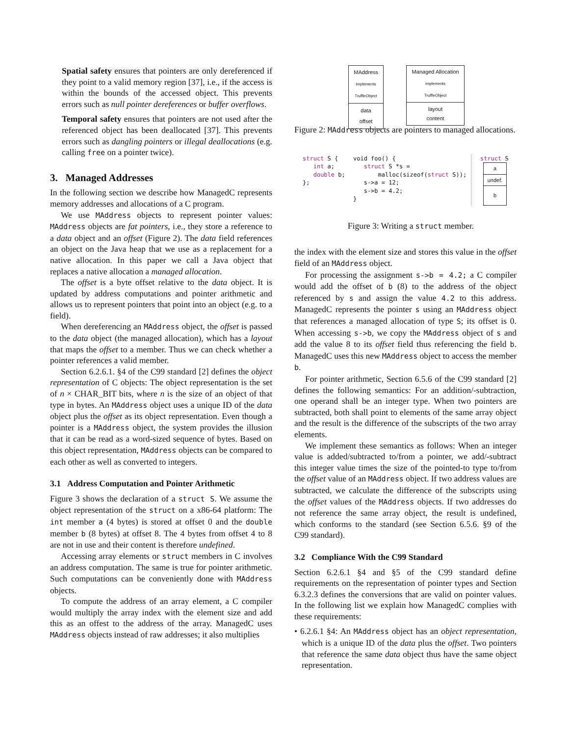Spatial safety ensures that pointers are only dereferenced if they point to a valid memory region [37], i.e., if the access is within the bounds of the accessed object. This prevents errors such as null pointer dereferences or buffer overflows.
Temporal safety ensures that pointers are not used after the referenced object has been deallocated [37]. This prevents errors such as dangling pointers or illegal deallocations (e.g. calling free on a pointer twice).
3. Managed Addresses
In the following section we describe how ManagedC represents memory addresses and allocations of a C program.
We use MAddress objects to represent pointer values: MAddress objects are fat pointers, i.e., they store a reference to a data object and an offset (Figure 2). The data field references an object on the Java heap that we use as a replacement for a native allocation. In this paper we call a Java object that replaces a native allocation a managed allocation.
The offset is a byte offset relative to the data object. It is updated by address computations and pointer arithmetic and allows us to represent pointers that point into an object (e.g. to a field).
When dereferencing an MAddress object, the offset is passed to the data object (the managed allocation), which has a layout that maps the offset to a member. Thus we can check whether a pointer references a valid member.
Section 6.2.6.1. §4 of the C99 standard [2] defines the object representation of C objects: The object representation is the set of n × CHAR_BIT bits, where n is the size of an object of that type in bytes. An MAddress object uses a unique ID of the data object plus the offset as its object representation. Even though a pointer is a MAddress object, the system provides the illusion that it can be read as a word-sized sequence of bytes. Based on this object representation, MAddress objects can be compared to each other as well as converted to integers.
3.1 Address Computation and Pointer Arithmetic
Figure 3 shows the declaration of a struct S. We assume the object representation of the struct on a x86-64 platform: The int member a (4 bytes) is stored at offset 0 and the double member b (8 bytes) at offset 8. The 4 bytes from offset 4 to 8 are not in use and their content is therefore undefined.
Accessing array elements or struct members in C involves an address computation. The same is true for pointer arithmetic. Such computations can be conveniently done with MAddress objects.
To compute the address of an array element, a C compiler would multiply the array index with the element size and add this as an offest to the address of the array. ManagedC uses MAddress objects instead of raw addresses; it also multiplies
MAddress
implements
TruffleObject
data
offset
Managed Allocation
implements
TruffleObject
layout
content
Figure 2: MAddress objects are pointers to managed allocations.
struct S {
   int a;
   double b;
};
void foo() {
   struct S *s =
       malloc(sizeof(struct S));
   s->a = 12;
   s->b = 4.2;
}
struct S
a
undef.
b
Figure 3: Writing a struct member.
the index with the element size and stores this value in the offset field of an MAddress object.
For processing the assignment s->b = 4.2; a C compiler would add the offset of b (8) to the address of the object referenced by s and assign the value 4.2 to this address. ManagedC represents the pointer s using an MAddress object that references a managed allocation of type S; its offset is 0. When accessing s->b, we copy the MAddress object of s and add the value 8 to its offset field thus referencing the field b. ManagedC uses this new MAddress object to access the member b.
For pointer arithmetic, Section 6.5.6 of the C99 standard [2] defines the following semantics: For an addition/-subtraction, one operand shall be an integer type. When two pointers are subtracted, both shall point to elements of the same array object and the result is the difference of the subscripts of the two array elements.
We implement these semantics as follows: When an integer value is added/subtracted to/from a pointer, we add/-subtract this integer value times the size of the pointed-to type to/from the offset value of an MAddress object. If two address values are subtracted, we calculate the difference of the subscripts using the offset values of the MAddress objects. If two addresses do not reference the same array object, the result is undefined, which conforms to the standard (see Section 6.5.6. §9 of the C99 standard).
3.2 Compliance With the C99 Standard
Section 6.2.6.1 §4 and §5 of the C99 standard define requirements on the representation of pointer types and Section 6.3.2.3 defines the conversions that are valid on pointer values. In the following list we explain how ManagedC complies with these requirements:
• 6.2.6.1 §4: An MAddress object has an object representation, which is a unique ID of the data plus the offset. Two pointers that reference the same data object thus have the same object representation.